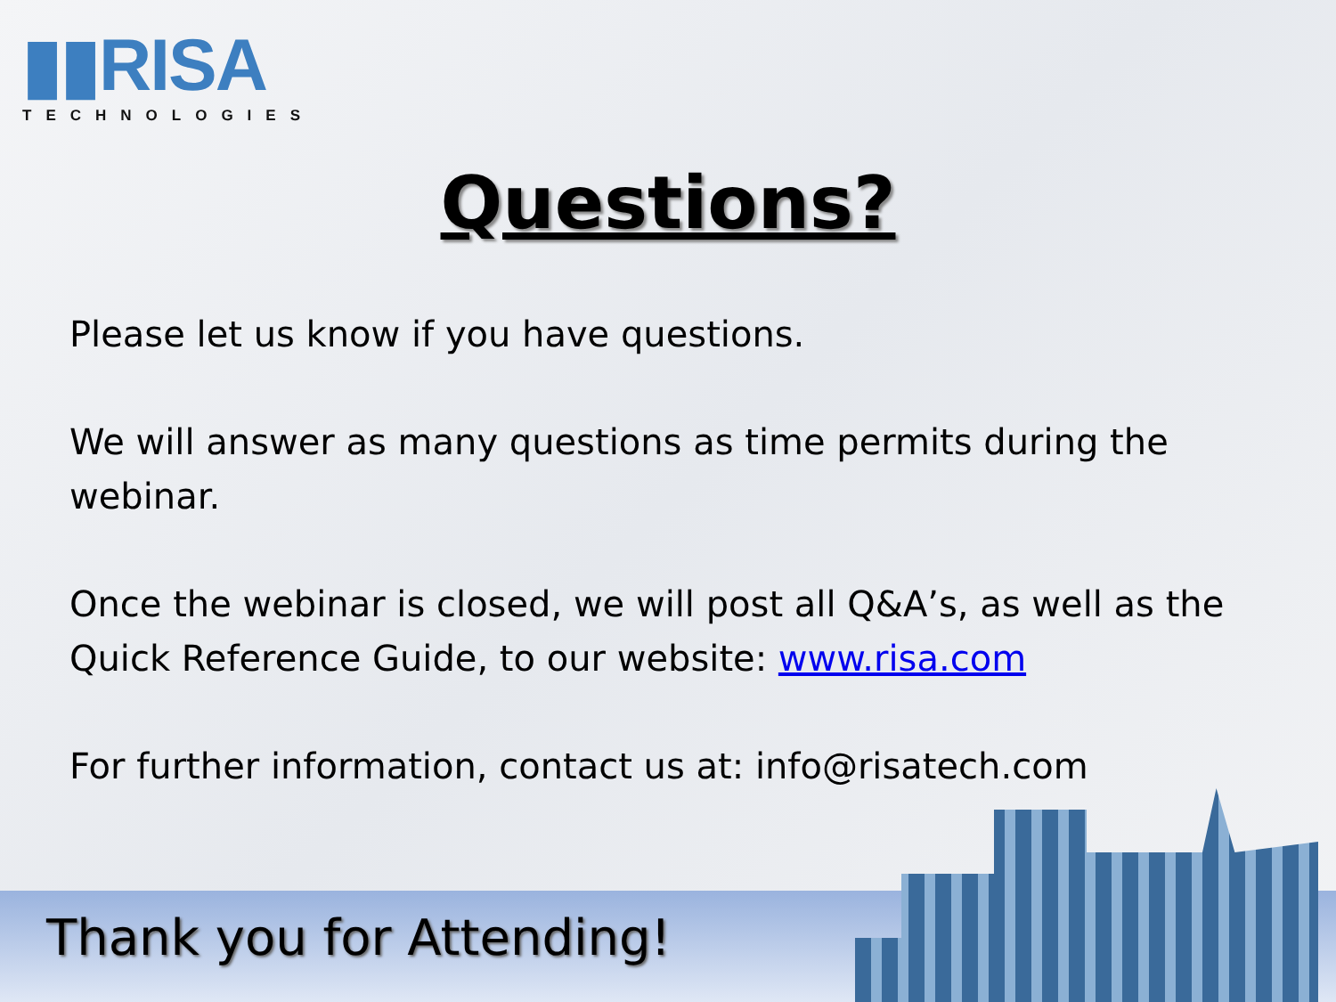▮▮RISA
TECHNOLOGIES
Questions?
Please let us know if you have questions.
We will answer as many questions as time permits during the webinar.
Once the webinar is closed, we will post all Q&A’s, as well as the Quick Reference Guide, to our website: www.risa.com
For further information, contact us at: info@risatech.com
Thank you for Attending!